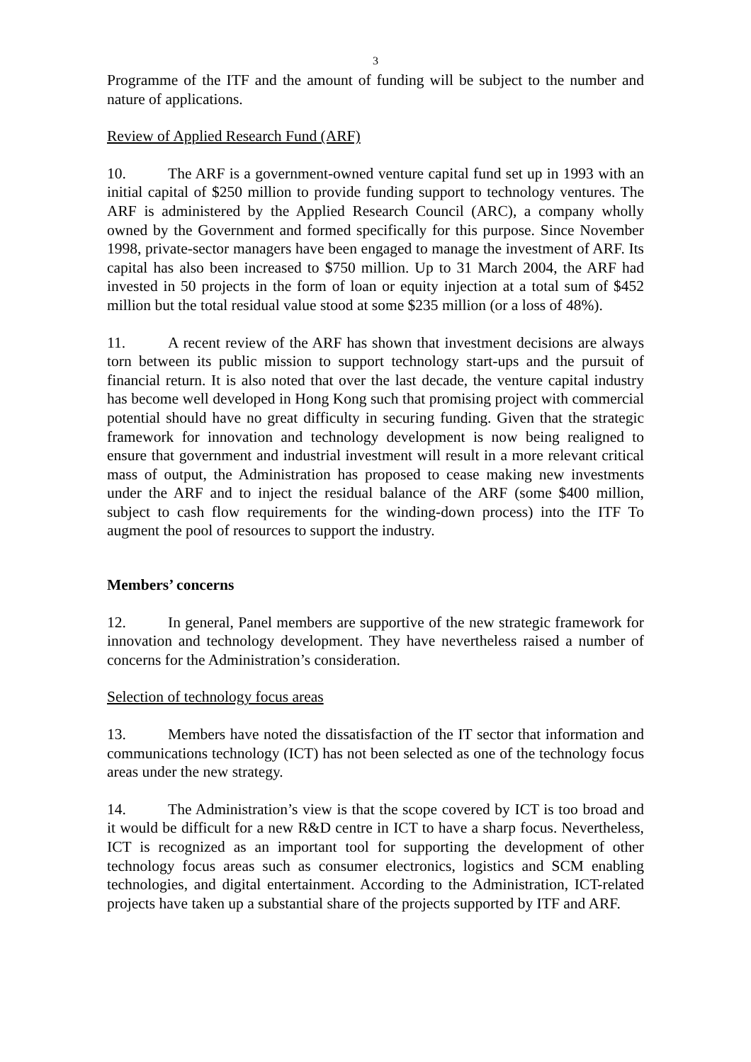3
Programme of the ITF and the amount of funding will be subject to the number and nature of applications.
Review of Applied Research Fund (ARF)
10. The ARF is a government-owned venture capital fund set up in 1993 with an initial capital of $250 million to provide funding support to technology ventures. The ARF is administered by the Applied Research Council (ARC), a company wholly owned by the Government and formed specifically for this purpose. Since November 1998, private-sector managers have been engaged to manage the investment of ARF. Its capital has also been increased to $750 million. Up to 31 March 2004, the ARF had invested in 50 projects in the form of loan or equity injection at a total sum of $452 million but the total residual value stood at some $235 million (or a loss of 48%).
11. A recent review of the ARF has shown that investment decisions are always torn between its public mission to support technology start-ups and the pursuit of financial return. It is also noted that over the last decade, the venture capital industry has become well developed in Hong Kong such that promising project with commercial potential should have no great difficulty in securing funding. Given that the strategic framework for innovation and technology development is now being realigned to ensure that government and industrial investment will result in a more relevant critical mass of output, the Administration has proposed to cease making new investments under the ARF and to inject the residual balance of the ARF (some $400 million, subject to cash flow requirements for the winding-down process) into the ITF To augment the pool of resources to support the industry.
Members’ concerns
12. In general, Panel members are supportive of the new strategic framework for innovation and technology development. They have nevertheless raised a number of concerns for the Administration’s consideration.
Selection of technology focus areas
13. Members have noted the dissatisfaction of the IT sector that information and communications technology (ICT) has not been selected as one of the technology focus areas under the new strategy.
14. The Administration’s view is that the scope covered by ICT is too broad and it would be difficult for a new R&D centre in ICT to have a sharp focus. Nevertheless, ICT is recognized as an important tool for supporting the development of other technology focus areas such as consumer electronics, logistics and SCM enabling technologies, and digital entertainment. According to the Administration, ICT-related projects have taken up a substantial share of the projects supported by ITF and ARF.